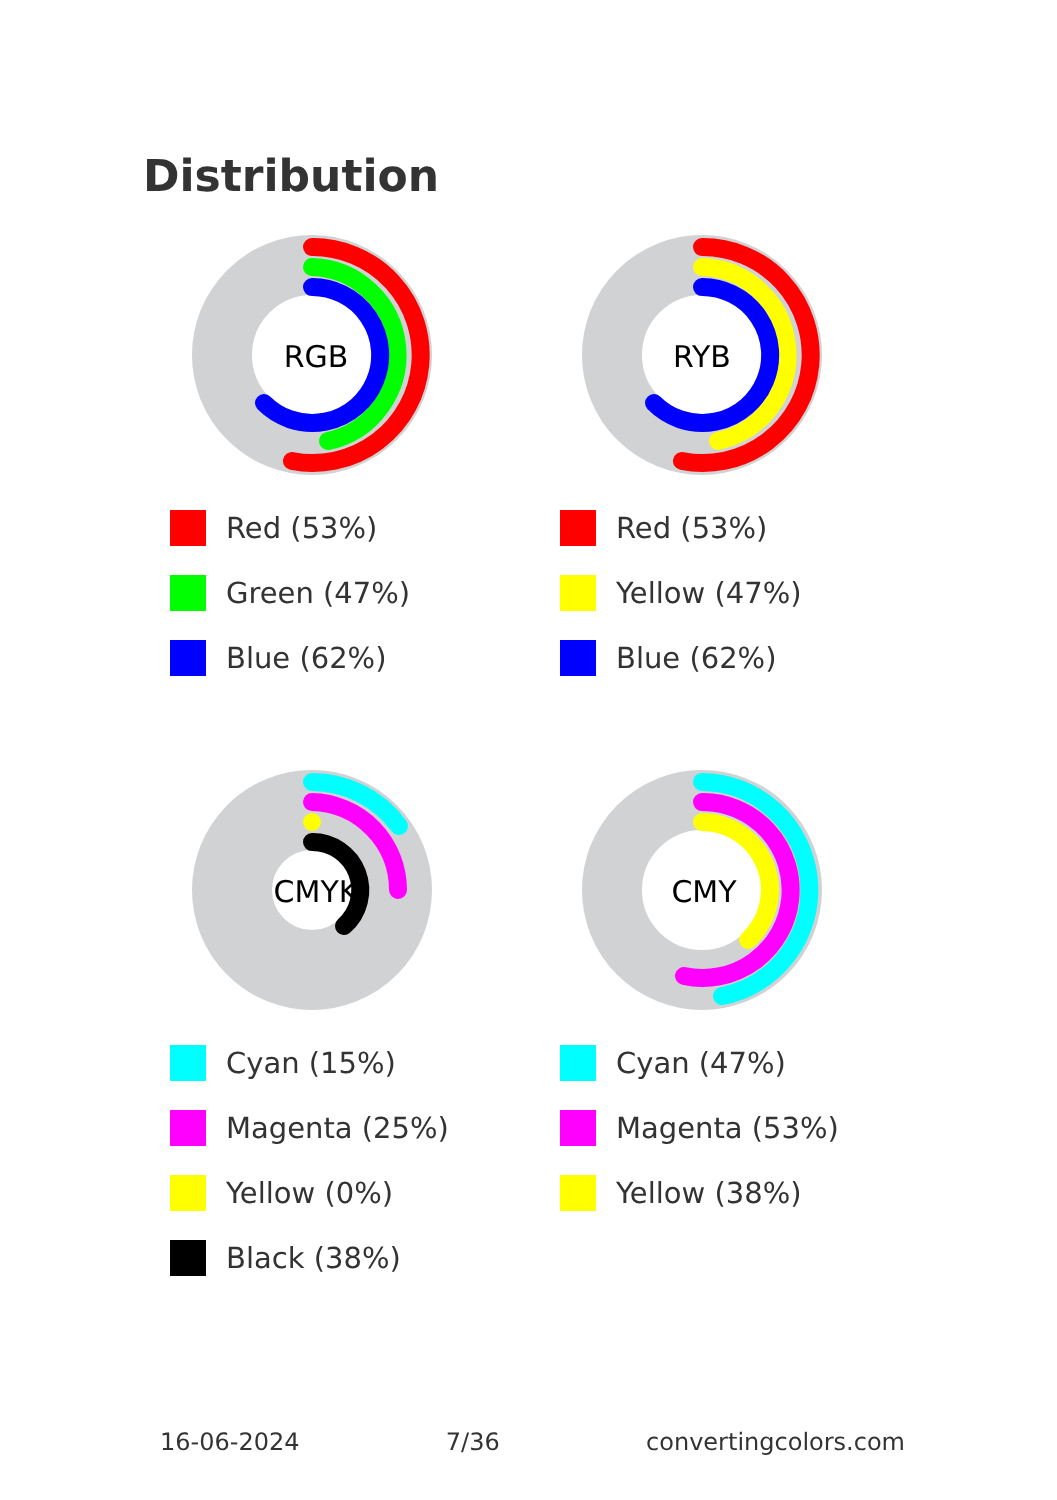Distribution
RGB
Red (53%)
Green (47%)
Blue (62%)
RYB
Red (53%)
Yellow (47%)
Blue (62%)
CMYK
Cyan (15%)
Magenta (25%)
Yellow (0%)
Black (38%)
CMY
Cyan (47%)
Magenta (53%)
Yellow (38%)
16-06-2024 7/36 convertingcolors.com